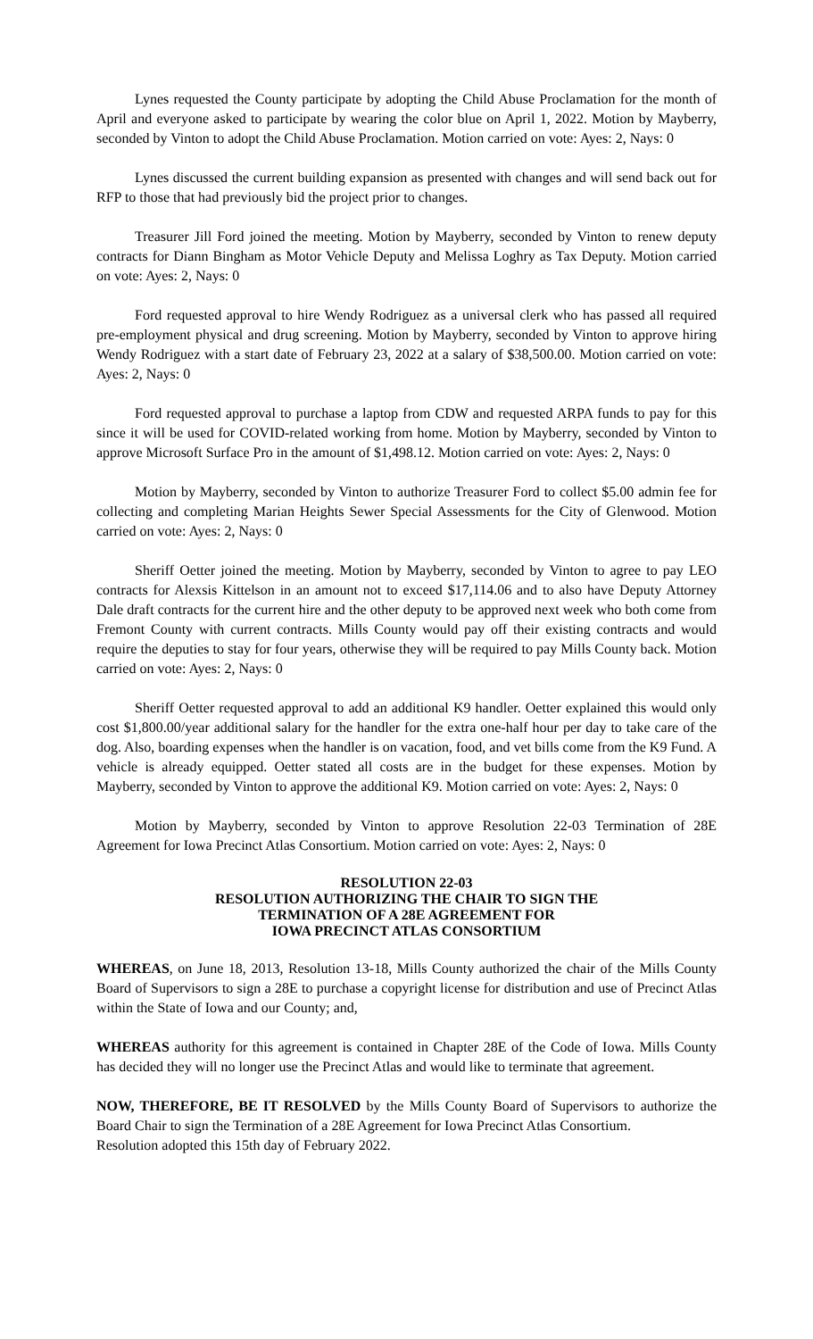Lynes requested the County participate by adopting the Child Abuse Proclamation for the month of April and everyone asked to participate by wearing the color blue on April 1, 2022. Motion by Mayberry, seconded by Vinton to adopt the Child Abuse Proclamation. Motion carried on vote: Ayes: 2, Nays: 0
Lynes discussed the current building expansion as presented with changes and will send back out for RFP to those that had previously bid the project prior to changes.
Treasurer Jill Ford joined the meeting. Motion by Mayberry, seconded by Vinton to renew deputy contracts for Diann Bingham as Motor Vehicle Deputy and Melissa Loghry as Tax Deputy. Motion carried on vote: Ayes: 2, Nays: 0
Ford requested approval to hire Wendy Rodriguez as a universal clerk who has passed all required pre-employment physical and drug screening. Motion by Mayberry, seconded by Vinton to approve hiring Wendy Rodriguez with a start date of February 23, 2022 at a salary of $38,500.00. Motion carried on vote: Ayes: 2, Nays: 0
Ford requested approval to purchase a laptop from CDW and requested ARPA funds to pay for this since it will be used for COVID-related working from home. Motion by Mayberry, seconded by Vinton to approve Microsoft Surface Pro in the amount of $1,498.12. Motion carried on vote: Ayes: 2, Nays: 0
Motion by Mayberry, seconded by Vinton to authorize Treasurer Ford to collect $5.00 admin fee for collecting and completing Marian Heights Sewer Special Assessments for the City of Glenwood. Motion carried on vote: Ayes: 2, Nays: 0
Sheriff Oetter joined the meeting. Motion by Mayberry, seconded by Vinton to agree to pay LEO contracts for Alexsis Kittelson in an amount not to exceed $17,114.06 and to also have Deputy Attorney Dale draft contracts for the current hire and the other deputy to be approved next week who both come from Fremont County with current contracts. Mills County would pay off their existing contracts and would require the deputies to stay for four years, otherwise they will be required to pay Mills County back. Motion carried on vote: Ayes: 2, Nays: 0
Sheriff Oetter requested approval to add an additional K9 handler. Oetter explained this would only cost $1,800.00/year additional salary for the handler for the extra one-half hour per day to take care of the dog. Also, boarding expenses when the handler is on vacation, food, and vet bills come from the K9 Fund. A vehicle is already equipped. Oetter stated all costs are in the budget for these expenses. Motion by Mayberry, seconded by Vinton to approve the additional K9. Motion carried on vote: Ayes: 2, Nays: 0
Motion by Mayberry, seconded by Vinton to approve Resolution 22-03 Termination of 28E Agreement for Iowa Precinct Atlas Consortium. Motion carried on vote: Ayes: 2, Nays: 0
RESOLUTION 22-03
RESOLUTION AUTHORIZING THE CHAIR TO SIGN THE
TERMINATION OF A 28E AGREEMENT FOR
IOWA PRECINCT ATLAS CONSORTIUM
WHEREAS, on June 18, 2013, Resolution 13-18, Mills County authorized the chair of the Mills County Board of Supervisors to sign a 28E to purchase a copyright license for distribution and use of Precinct Atlas within the State of Iowa and our County; and,
WHEREAS authority for this agreement is contained in Chapter 28E of the Code of Iowa. Mills County has decided they will no longer use the Precinct Atlas and would like to terminate that agreement.
NOW, THEREFORE, BE IT RESOLVED by the Mills County Board of Supervisors to authorize the Board Chair to sign the Termination of a 28E Agreement for Iowa Precinct Atlas Consortium.
Resolution adopted this 15th day of February 2022.